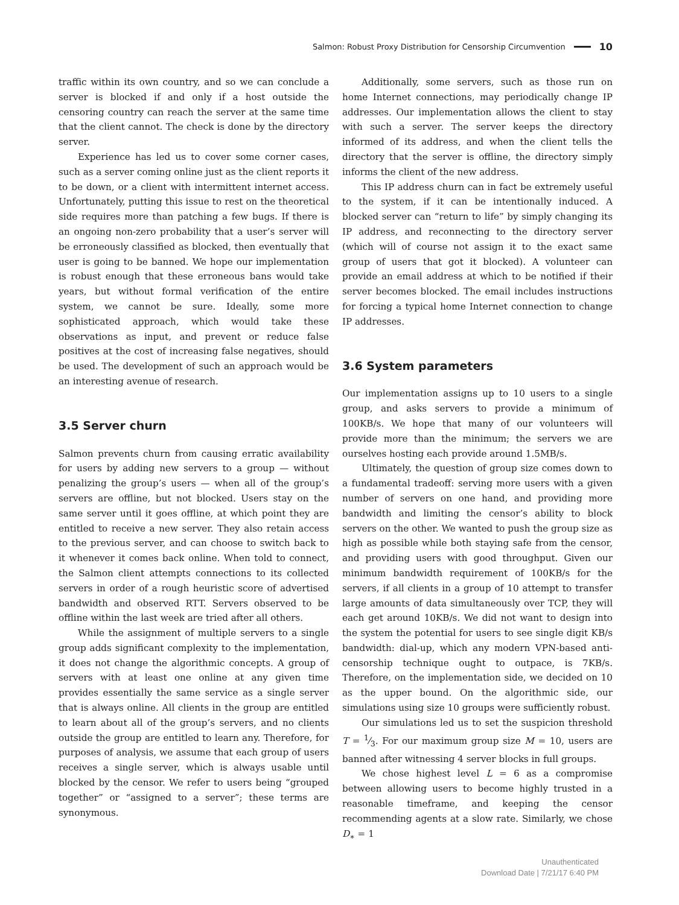Salmon: Robust Proxy Distribution for Censorship Circumvention 10
traffic within its own country, and so we can conclude a server is blocked if and only if a host outside the censoring country can reach the server at the same time that the client cannot. The check is done by the directory server.
Experience has led us to cover some corner cases, such as a server coming online just as the client reports it to be down, or a client with intermittent internet access. Unfortunately, putting this issue to rest on the theoretical side requires more than patching a few bugs. If there is an ongoing non-zero probability that a user’s server will be erroneously classified as blocked, then eventually that user is going to be banned. We hope our implementation is robust enough that these erroneous bans would take years, but without formal verification of the entire system, we cannot be sure. Ideally, some more sophisticated approach, which would take these observations as input, and prevent or reduce false positives at the cost of increasing false negatives, should be used. The development of such an approach would be an interesting avenue of research.
3.5 Server churn
Salmon prevents churn from causing erratic availability for users by adding new servers to a group — without penalizing the group’s users — when all of the group’s servers are offline, but not blocked. Users stay on the same server until it goes offline, at which point they are entitled to receive a new server. They also retain access to the previous server, and can choose to switch back to it whenever it comes back online. When told to connect, the Salmon client attempts connections to its collected servers in order of a rough heuristic score of advertised bandwidth and observed RTT. Servers observed to be offline within the last week are tried after all others.
While the assignment of multiple servers to a single group adds significant complexity to the implementation, it does not change the algorithmic concepts. A group of servers with at least one online at any given time provides essentially the same service as a single server that is always online. All clients in the group are entitled to learn about all of the group’s servers, and no clients outside the group are entitled to learn any. Therefore, for purposes of analysis, we assume that each group of users receives a single server, which is always usable until blocked by the censor. We refer to users being “grouped together” or “assigned to a server”; these terms are synonymous.
Additionally, some servers, such as those run on home Internet connections, may periodically change IP addresses. Our implementation allows the client to stay with such a server. The server keeps the directory informed of its address, and when the client tells the directory that the server is offline, the directory simply informs the client of the new address.
This IP address churn can in fact be extremely useful to the system, if it can be intentionally induced. A blocked server can “return to life” by simply changing its IP address, and reconnecting to the directory server (which will of course not assign it to the exact same group of users that got it blocked). A volunteer can provide an email address at which to be notified if their server becomes blocked. The email includes instructions for forcing a typical home Internet connection to change IP addresses.
3.6 System parameters
Our implementation assigns up to 10 users to a single group, and asks servers to provide a minimum of 100KB/s. We hope that many of our volunteers will provide more than the minimum; the servers we are ourselves hosting each provide around 1.5MB/s.
Ultimately, the question of group size comes down to a fundamental tradeoff: serving more users with a given number of servers on one hand, and providing more bandwidth and limiting the censor’s ability to block servers on the other. We wanted to push the group size as high as possible while both staying safe from the censor, and providing users with good throughput. Given our minimum bandwidth requirement of 100KB/s for the servers, if all clients in a group of 10 attempt to transfer large amounts of data simultaneously over TCP, they will each get around 10KB/s. We did not want to design into the system the potential for users to see single digit KB/s bandwidth: dial-up, which any modern VPN-based anti-censorship technique ought to outpace, is 7KB/s. Therefore, on the implementation side, we decided on 10 as the upper bound. On the algorithmic side, our simulations using size 10 groups were sufficiently robust.
Our simulations led us to set the suspicion threshold T = 1⁄3. For our maximum group size M = 10, users are banned after witnessing 4 server blocks in full groups.
We chose highest level L = 6 as a compromise between allowing users to become highly trusted in a reasonable timeframe, and keeping the censor recommending agents at a slow rate. Similarly, we chose D<sub>∗</sub> = 1
Unauthenticated
Download Date | 7/21/17 6:40 PM